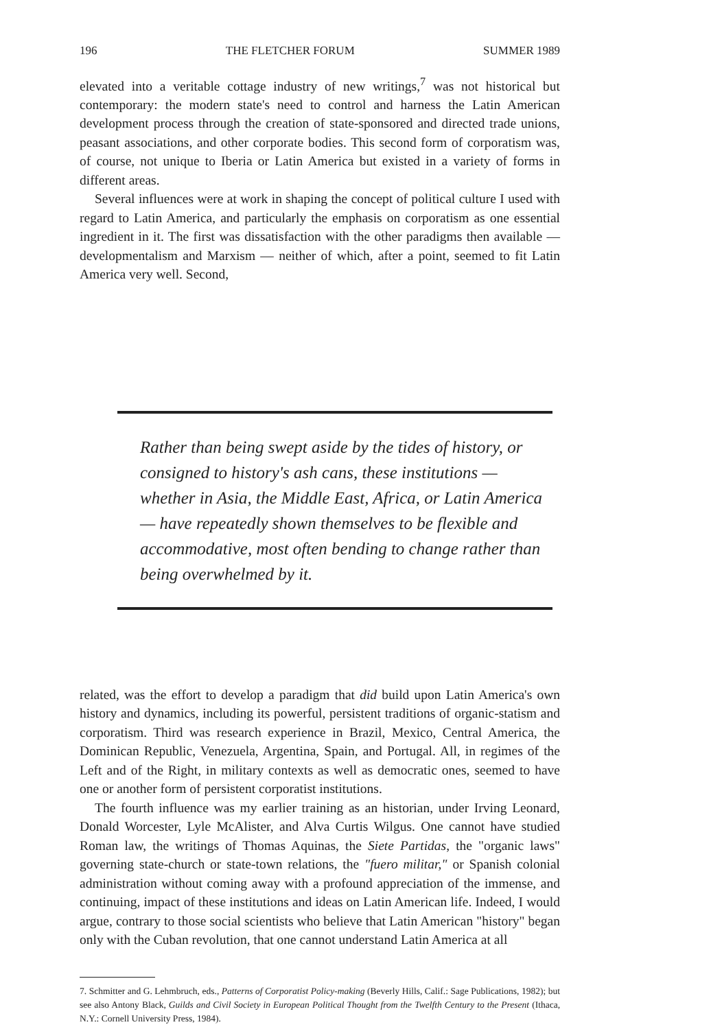196 THE FLETCHER FORUM SUMMER 1989
elevated into a veritable cottage industry of new writings,<sup>7</sup> was not historical but contemporary: the modern state's need to control and harness the Latin American development process through the creation of state-sponsored and directed trade unions, peasant associations, and other corporate bodies. This second form of corporatism was, of course, not unique to Iberia or Latin America but existed in a variety of forms in different areas.
Several influences were at work in shaping the concept of political culture I used with regard to Latin America, and particularly the emphasis on corporatism as one essential ingredient in it. The first was dissatisfaction with the other paradigms then available — developmentalism and Marxism — neither of which, after a point, seemed to fit Latin America very well. Second,
Rather than being swept aside by the tides of history, or consigned to history's ash cans, these institutions — whether in Asia, the Middle East, Africa, or Latin America — have repeatedly shown themselves to be flexible and accommodative, most often bending to change rather than being overwhelmed by it.
related, was the effort to develop a paradigm that did build upon Latin America's own history and dynamics, including its powerful, persistent traditions of organic-statism and corporatism. Third was research experience in Brazil, Mexico, Central America, the Dominican Republic, Venezuela, Argentina, Spain, and Portugal. All, in regimes of the Left and of the Right, in military contexts as well as democratic ones, seemed to have one or another form of persistent corporatist institutions.
The fourth influence was my earlier training as an historian, under Irving Leonard, Donald Worcester, Lyle McAlister, and Alva Curtis Wilgus. One cannot have studied Roman law, the writings of Thomas Aquinas, the Siete Partidas, the "organic laws" governing state-church or state-town relations, the "fuero militar," or Spanish colonial administration without coming away with a profound appreciation of the immense, and continuing, impact of these institutions and ideas on Latin American life. Indeed, I would argue, contrary to those social scientists who believe that Latin American "history" began only with the Cuban revolution, that one cannot understand Latin America at all
7. Schmitter and G. Lehmbruch, eds., Patterns of Corporatist Policy-making (Beverly Hills, Calif.: Sage Publications, 1982); but see also Antony Black, Guilds and Civil Society in European Political Thought from the Twelfth Century to the Present (Ithaca, N.Y.: Cornell University Press, 1984).